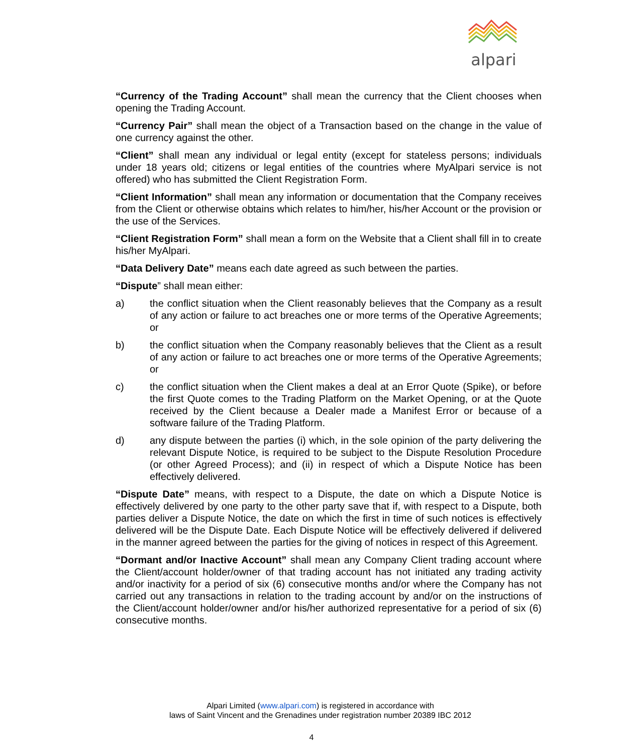alpari
“Currency of the Trading Account” shall mean the currency that the Client chooses when opening the Trading Account.
“Currency Pair” shall mean the object of a Transaction based on the change in the value of one currency against the other.
“Client” shall mean any individual or legal entity (except for stateless persons; individuals under 18 years old; citizens or legal entities of the countries where MyAlpari service is not offered) who has submitted the Client Registration Form.
“Client Information” shall mean any information or documentation that the Company receives from the Client or otherwise obtains which relates to him/her, his/her Account or the provision or the use of the Services.
“Client Registration Form” shall mean a form on the Website that a Client shall fill in to create his/her MyAlpari.
“Data Delivery Date” means each date agreed as such between the parties.
“Dispute” shall mean either:
a) the conflict situation when the Client reasonably believes that the Company as a result of any action or failure to act breaches one or more terms of the Operative Agreements; or
b) the conflict situation when the Company reasonably believes that the Client as a result of any action or failure to act breaches one or more terms of the Operative Agreements; or
c) the conflict situation when the Client makes a deal at an Error Quote (Spike), or before the first Quote comes to the Trading Platform on the Market Opening, or at the Quote received by the Client because a Dealer made a Manifest Error or because of a software failure of the Trading Platform.
d) any dispute between the parties (i) which, in the sole opinion of the party delivering the relevant Dispute Notice, is required to be subject to the Dispute Resolution Procedure (or other Agreed Process); and (ii) in respect of which a Dispute Notice has been effectively delivered.
“Dispute Date” means, with respect to a Dispute, the date on which a Dispute Notice is effectively delivered by one party to the other party save that if, with respect to a Dispute, both parties deliver a Dispute Notice, the date on which the first in time of such notices is effectively delivered will be the Dispute Date. Each Dispute Notice will be effectively delivered if delivered in the manner agreed between the parties for the giving of notices in respect of this Agreement.
“Dormant and/or Inactive Account” shall mean any Company Client trading account where the Client/account holder/owner of that trading account has not initiated any trading activity and/or inactivity for a period of six (6) consecutive months and/or where the Company has not carried out any transactions in relation to the trading account by and/or on the instructions of the Client/account holder/owner and/or his/her authorized representative for a period of six (6) consecutive months.
Alpari Limited (www.alpari.com) is registered in accordance with
laws of Saint Vincent and the Grenadines under registration number 20389 IBC 2012
4